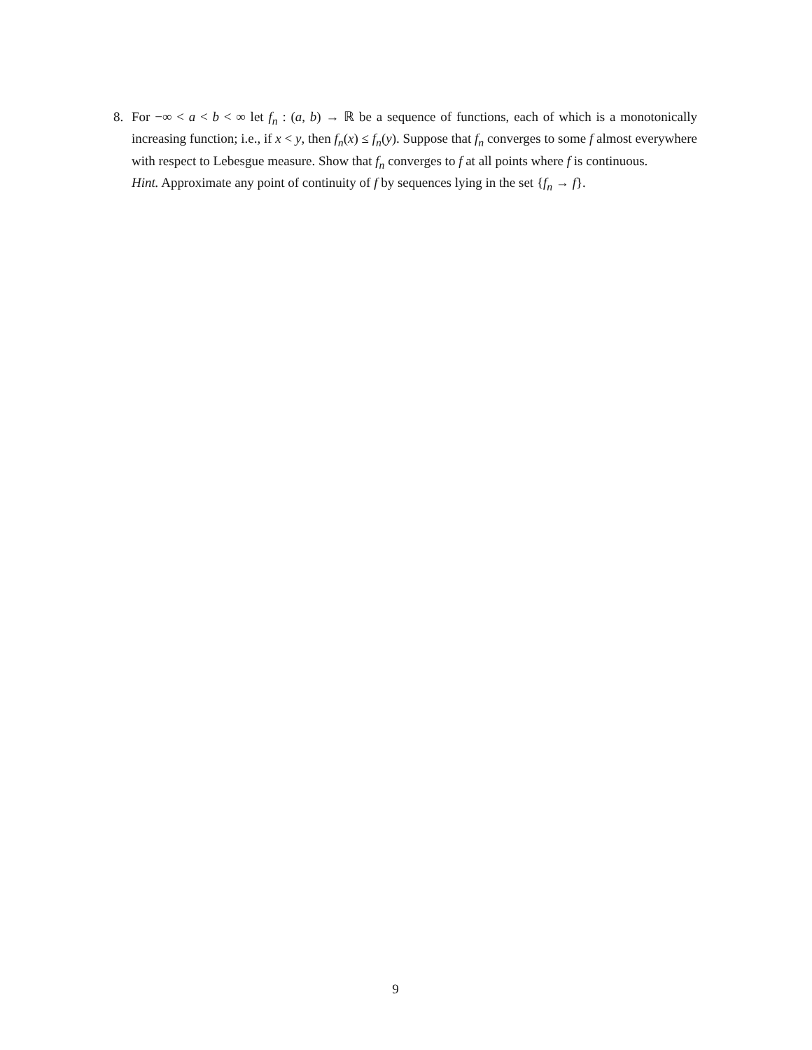8. For −∞ < a < b < ∞ let f<sub>n</sub> : (a, b) → ℝ be a sequence of functions, each of which is a monotonically increasing function; i.e., if x < y, then f<sub>n</sub>(x) ≤ f<sub>n</sub>(y). Suppose that f<sub>n</sub> converges to some f almost everywhere with respect to Lebesgue measure. Show that f<sub>n</sub> converges to f at all points where f is continuous.
Hint. Approximate any point of continuity of f by sequences lying in the set {f<sub>n</sub> → f}.
9